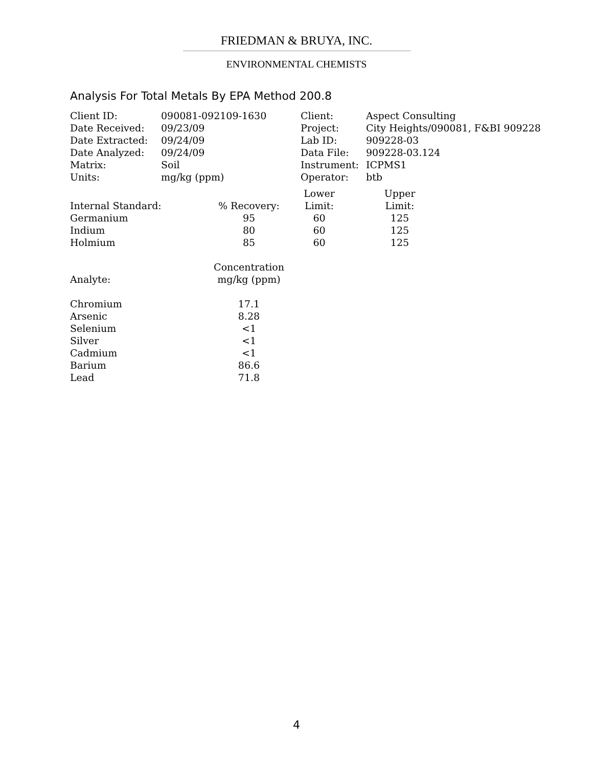FRIEDMAN & BRUYA, INC.
ENVIRONMENTAL CHEMISTS
Analysis For Total Metals By EPA Method 200.8
| Client ID: | 090081-092109-1630 | Client: | Aspect Consulting |
| Date Received: | 09/23/09 | Project: | City Heights/090081, F&BI 909228 |
| Date Extracted: | 09/24/09 | Lab ID: | 909228-03 |
| Date Analyzed: | 09/24/09 | Data File: | 909228-03.124 |
| Matrix: | Soil | Instrument: | ICPMS1 |
| Units: | mg/kg (ppm) | Operator: | btb |
| | | Lower | | Upper |
| --- | --- | --- | --- | --- |
| Internal Standard: | % Recovery: | Limit: | | Limit: |
| Germanium | 95 | 60 | | 125 |
| Indium | 80 | 60 | | 125 |
| Holmium | 85 | 60 | | 125 |
| | Concentration |
| --- | --- |
| Analyte: | mg/kg (ppm) |
| Chromium | 17.1 |
| Arsenic | 8.28 |
| Selenium | <1 |
| Silver | <1 |
| Cadmium | <1 |
| Barium | 86.6 |
| Lead | 71.8 |
4